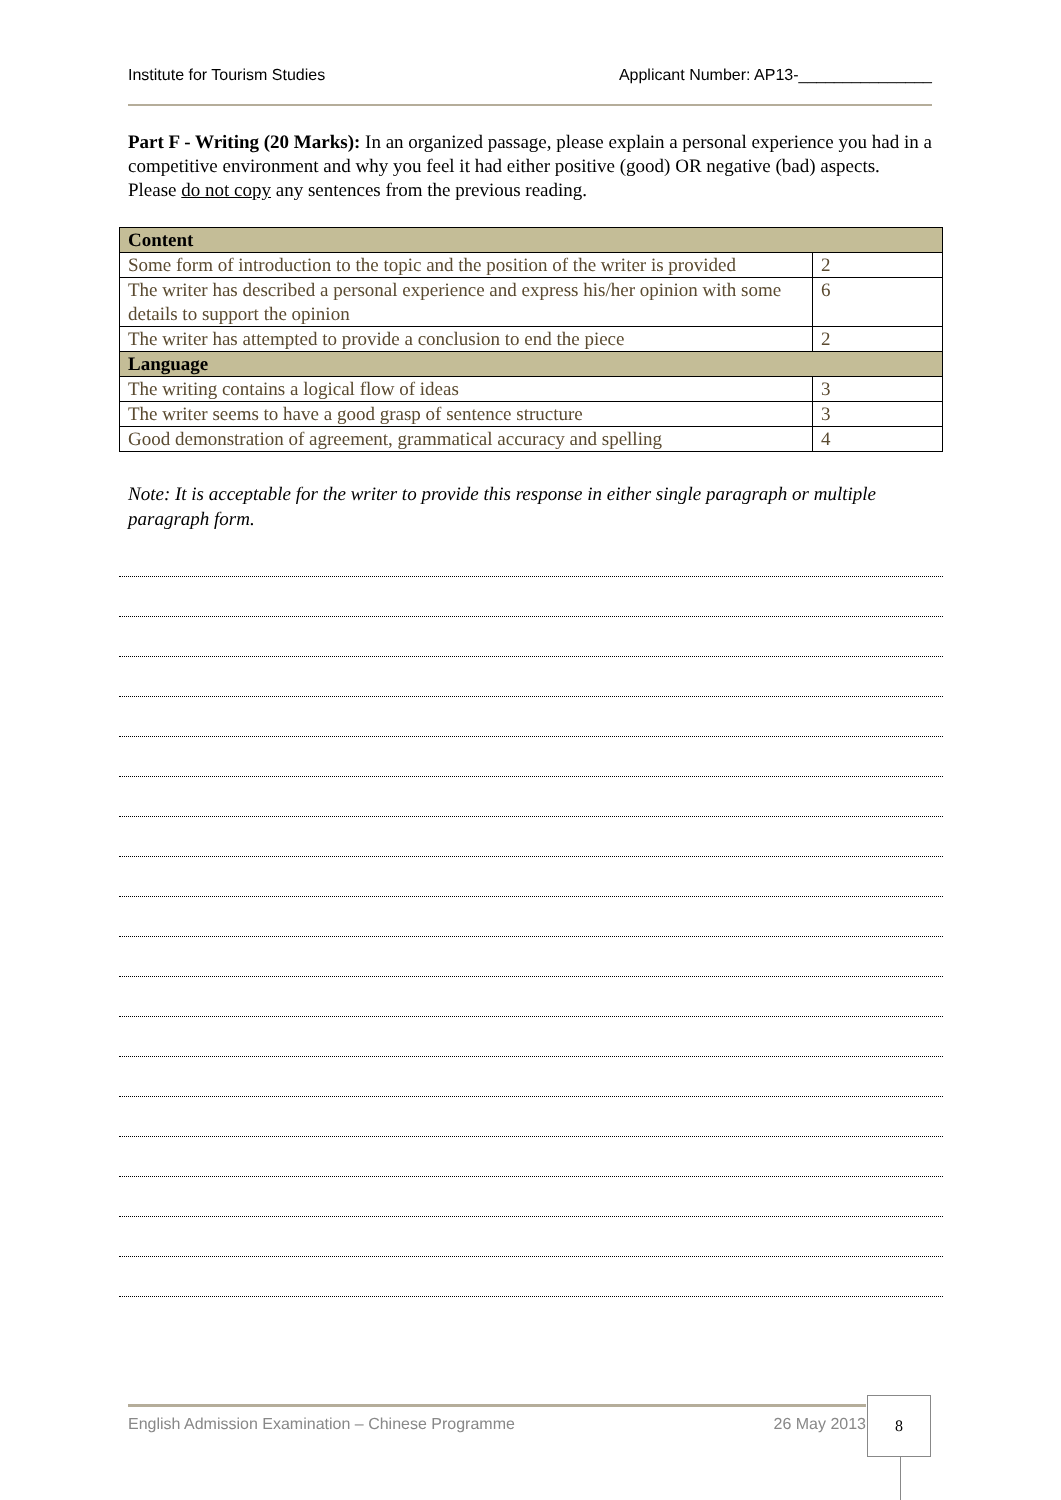Institute for Tourism Studies Applicant Number: AP13-_______________
Part F - Writing (20 Marks): In an organized passage, please explain a personal experience you had in a competitive environment and why you feel it had either positive (good) OR negative (bad) aspects. Please do not copy any sentences from the previous reading.
| Content | |
| --- | --- |
| Some form of introduction to the topic and the position of the writer is provided | 2 |
| The writer has described a personal experience and express his/her opinion with some details to support the opinion | 6 |
| The writer has attempted to provide a conclusion to end the piece | 2 |
| Language | |
| The writing contains a logical flow of ideas | 3 |
| The writer seems to have a good grasp of sentence structure | 3 |
| Good demonstration of agreement, grammatical accuracy and spelling | 4 |
Note: It is acceptable for the writer to provide this response in either single paragraph or multiple paragraph form.
English Admission Examination – Chinese Programme 26 May 2013 8